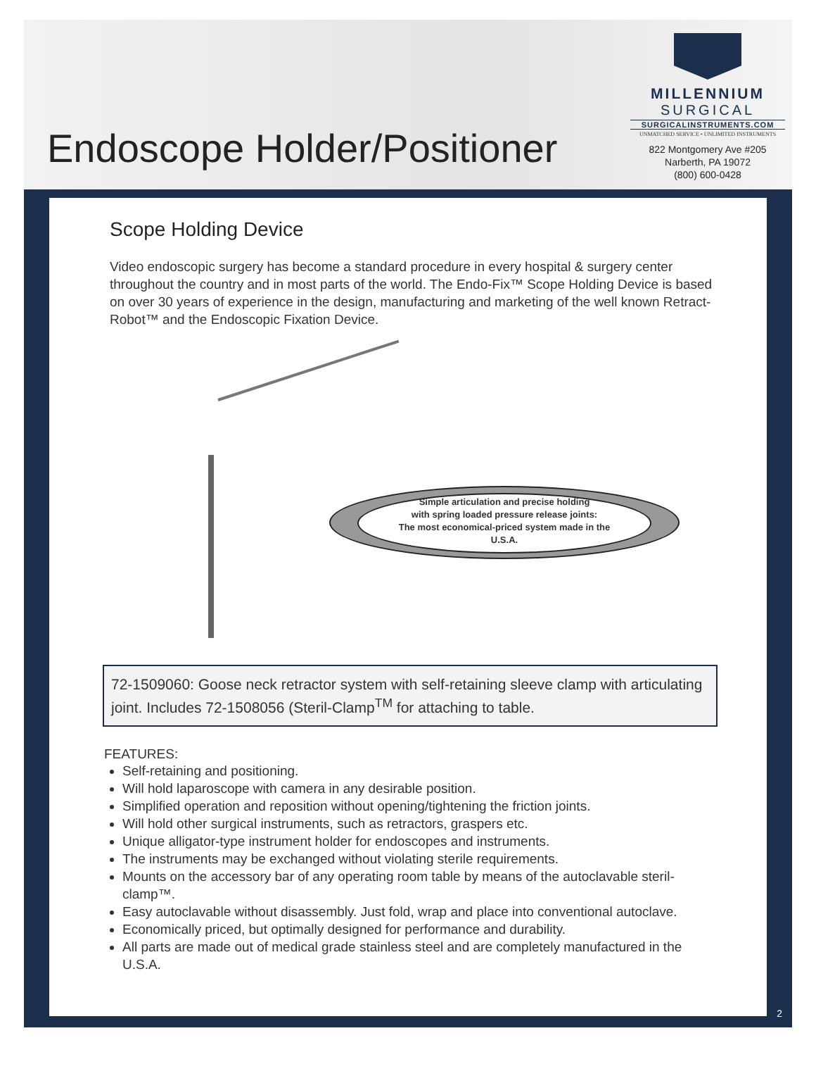Endoscope Holder/Positioner
MILLENNIUM
SURGICAL
SURGICALINSTRUMENTS.COM
UNMATCHED SERVICE • UNLIMITED INSTRUMENTS
822 Montgomery Ave #205
Narberth, PA 19072
(800) 600-0428
Scope Holding Device
Video endoscopic surgery has become a standard procedure in every hospital & surgery center throughout the country and in most parts of the world. The Endo-Fix™ Scope Holding Device is based on over 30 years of experience in the design, manufacturing and marketing of the well known Retract-Robot™ and the Endoscopic Fixation Device.
Simple articulation and precise holding
with spring loaded pressure release joints:
The most economical-priced system made in the
U.S.A.
72-1509060: Goose neck retractor system with self-retaining sleeve clamp with articulating joint. Includes 72-1508056 (Steril-Clamp<sup>TM</sup> for attaching to table.
FEATURES:
Self-retaining and positioning.
Will hold laparoscope with camera in any desirable position.
Simplified operation and reposition without opening/tightening the friction joints.
Will hold other surgical instruments, such as retractors, graspers etc.
Unique alligator-type instrument holder for endoscopes and instruments.
The instruments may be exchanged without violating sterile requirements.
Mounts on the accessory bar of any operating room table by means of the autoclavable steril-clamp™.
Easy autoclavable without disassembly. Just fold, wrap and place into conventional autoclave.
Economically priced, but optimally designed for performance and durability.
All parts are made out of medical grade stainless steel and are completely manufactured in the U.S.A.
2